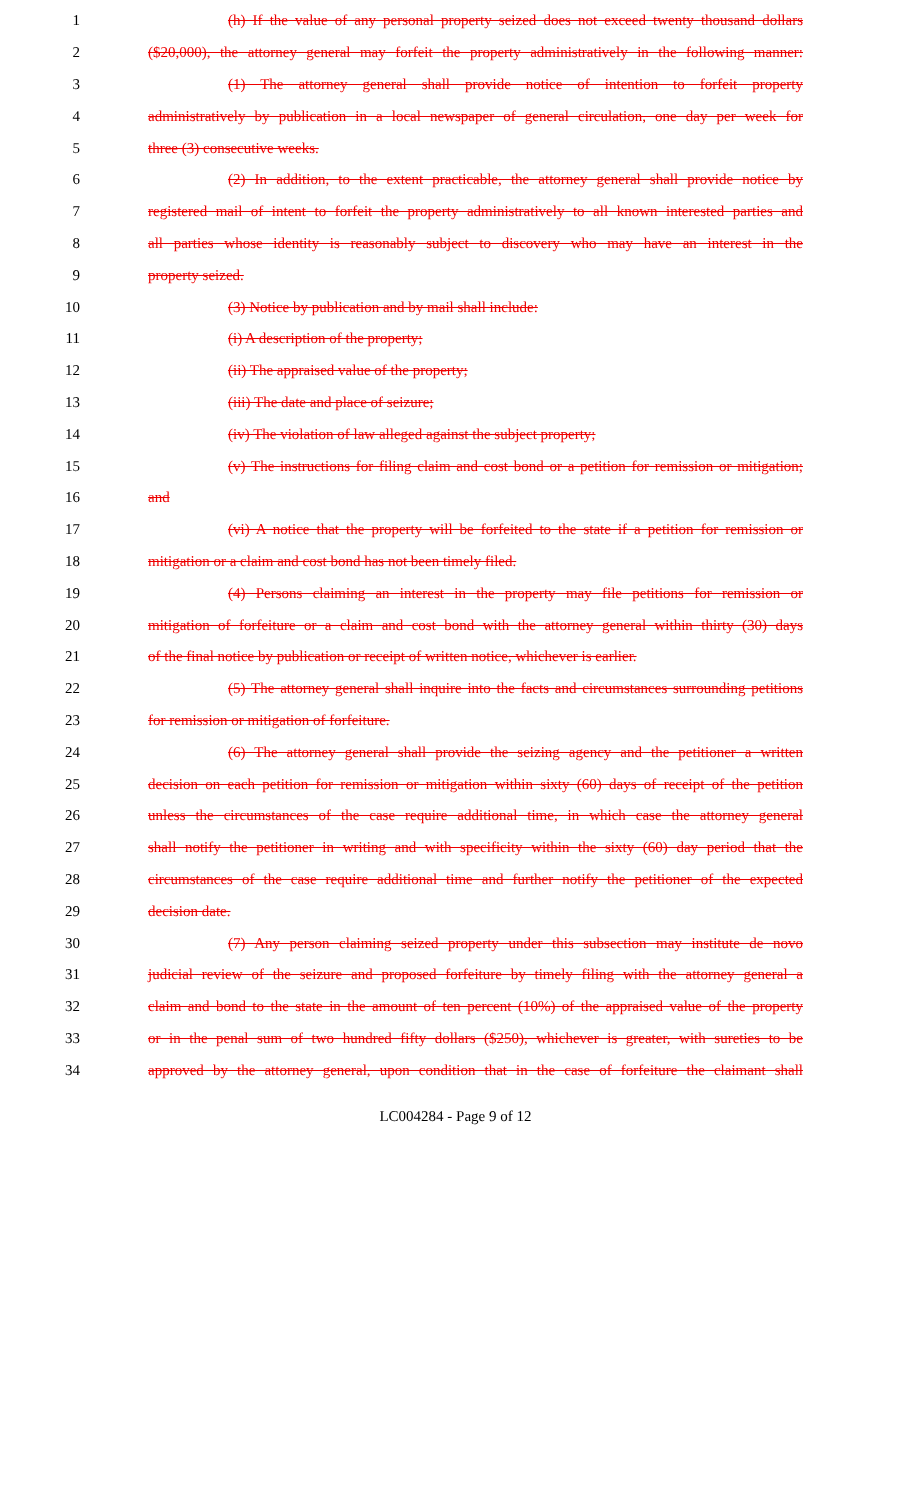1 (h) If the value of any personal property seized does not exceed twenty thousand dollars
2 ($20,000), the attorney general may forfeit the property administratively in the following manner:
3 (1) The attorney general shall provide notice of intention to forfeit property
4 administratively by publication in a local newspaper of general circulation, one day per week for
5 three (3) consecutive weeks.
6 (2) In addition, to the extent practicable, the attorney general shall provide notice by
7 registered mail of intent to forfeit the property administratively to all known interested parties and
8 all parties whose identity is reasonably subject to discovery who may have an interest in the
9 property seized.
10 (3) Notice by publication and by mail shall include:
11 (i) A description of the property;
12 (ii) The appraised value of the property;
13 (iii) The date and place of seizure;
14 (iv) The violation of law alleged against the subject property;
15 (v) The instructions for filing claim and cost bond or a petition for remission or mitigation;
16 and
17 (vi) A notice that the property will be forfeited to the state if a petition for remission or
18 mitigation or a claim and cost bond has not been timely filed.
19 (4) Persons claiming an interest in the property may file petitions for remission or
20 mitigation of forfeiture or a claim and cost bond with the attorney general within thirty (30) days
21 of the final notice by publication or receipt of written notice, whichever is earlier.
22 (5) The attorney general shall inquire into the facts and circumstances surrounding petitions
23 for remission or mitigation of forfeiture.
24 (6) The attorney general shall provide the seizing agency and the petitioner a written
25 decision on each petition for remission or mitigation within sixty (60) days of receipt of the petition
26 unless the circumstances of the case require additional time, in which case the attorney general
27 shall notify the petitioner in writing and with specificity within the sixty (60) day period that the
28 circumstances of the case require additional time and further notify the petitioner of the expected
29 decision date.
30 (7) Any person claiming seized property under this subsection may institute de novo
31 judicial review of the seizure and proposed forfeiture by timely filing with the attorney general a
32 claim and bond to the state in the amount of ten percent (10%) of the appraised value of the property
33 or in the penal sum of two hundred fifty dollars ($250), whichever is greater, with sureties to be
34 approved by the attorney general, upon condition that in the case of forfeiture the claimant shall
LC004284 - Page 9 of 12